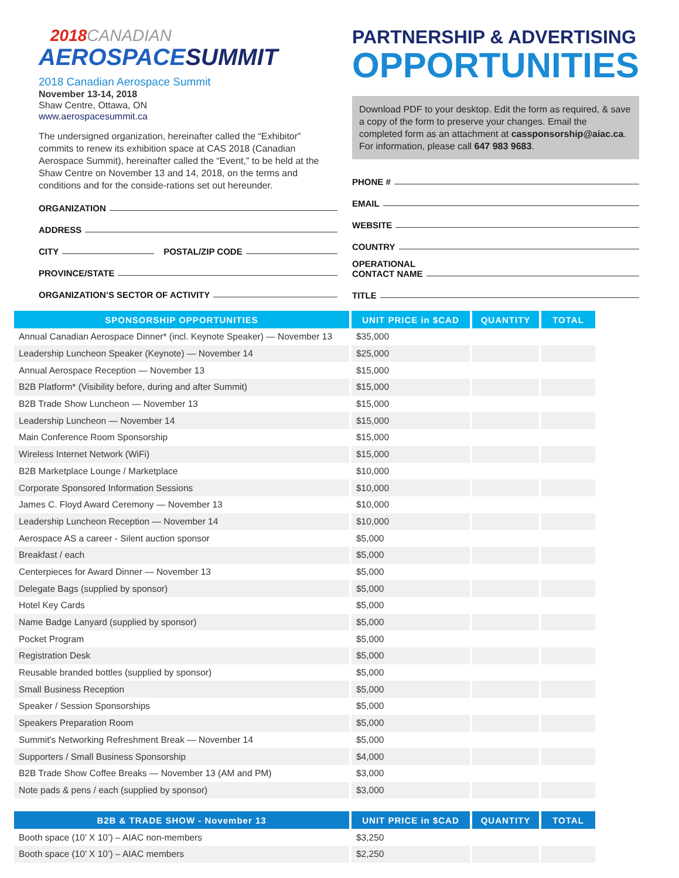2018 CANADIAN
AEROSPACESUMMIT
2018 Canadian Aerospace Summit
November 13-14, 2018
Shaw Centre, Ottawa, ON
www.aerospacesummit.ca
The undersigned organization, hereinafter called the “Exhibitor” commits to renew its exhibition space at CAS 2018 (Canadian Aerospace Summit), hereinafter called the “Event,” to be held at the Shaw Centre on November 13 and 14, 2018, on the terms and conditions and for the conside-rations set out hereunder.
ORGANIZATION
ADDRESS
CITY POSTAL/ZIP CODE
PROVINCE/STATE
ORGANIZATION’S SECTOR OF ACTIVITY
PARTNERSHIP & ADVERTISING
OPPORTUNITIES
Download PDF to your desktop. Edit the form as required, & save a copy of the form to preserve your changes. Email the completed form as an attachment at cassponsorship@aiac.ca. For information, please call 647 983 9683.
PHONE #
EMAIL
WEBSITE
COUNTRY
OPERATIONAL
CONTACT NAME
TITLE
| SPONSORSHIP OPPORTUNITIES | UNIT PRICE in $CAD | QUANTITY | TOTAL |
| --- | --- | --- | --- |
| Annual Canadian Aerospace Dinner* (incl. Keynote Speaker) — November 13 | $35,000 | | |
| Leadership Luncheon Speaker (Keynote) — November 14 | $25,000 | | |
| Annual Aerospace Reception — November 13 | $15,000 | | |
| B2B Platform* (Visibility before, during and after Summit) | $15,000 | | |
| B2B Trade Show Luncheon — November 13 | $15,000 | | |
| Leadership Luncheon — November 14 | $15,000 | | |
| Main Conference Room Sponsorship | $15,000 | | |
| Wireless Internet Network (WiFi) | $15,000 | | |
| B2B Marketplace Lounge / Marketplace | $10,000 | | |
| Corporate Sponsored Information Sessions | $10,000 | | |
| James C. Floyd Award Ceremony — November 13 | $10,000 | | |
| Leadership Luncheon Reception — November 14 | $10,000 | | |
| Aerospace AS a career - Silent auction sponsor | $5,000 | | |
| Breakfast / each | $5,000 | | |
| Centerpieces for Award Dinner — November 13 | $5,000 | | |
| Delegate Bags (supplied by sponsor) | $5,000 | | |
| Hotel Key Cards | $5,000 | | |
| Name Badge Lanyard (supplied by sponsor) | $5,000 | | |
| Pocket Program | $5,000 | | |
| Registration Desk | $5,000 | | |
| Reusable branded bottles (supplied by sponsor) | $5,000 | | |
| Small Business Reception | $5,000 | | |
| Speaker / Session Sponsorships | $5,000 | | |
| Speakers Preparation Room | $5,000 | | |
| Summit's Networking Refreshment Break — November 14 | $5,000 | | |
| Supporters / Small Business Sponsorship | $4,000 | | |
| B2B Trade Show Coffee Breaks — November 13 (AM and PM) | $3,000 | | |
| Note pads & pens / each (supplied by sponsor) | $3,000 | | |
| B2B & TRADE SHOW - November 13 | UNIT PRICE in $CAD | QUANTITY | TOTAL |
| --- | --- | --- | --- |
| Booth space (10’ X 10’) – AIAC non-members | $3,250 | | |
| Booth space (10’ X 10’) – AIAC members | $2,250 | | |